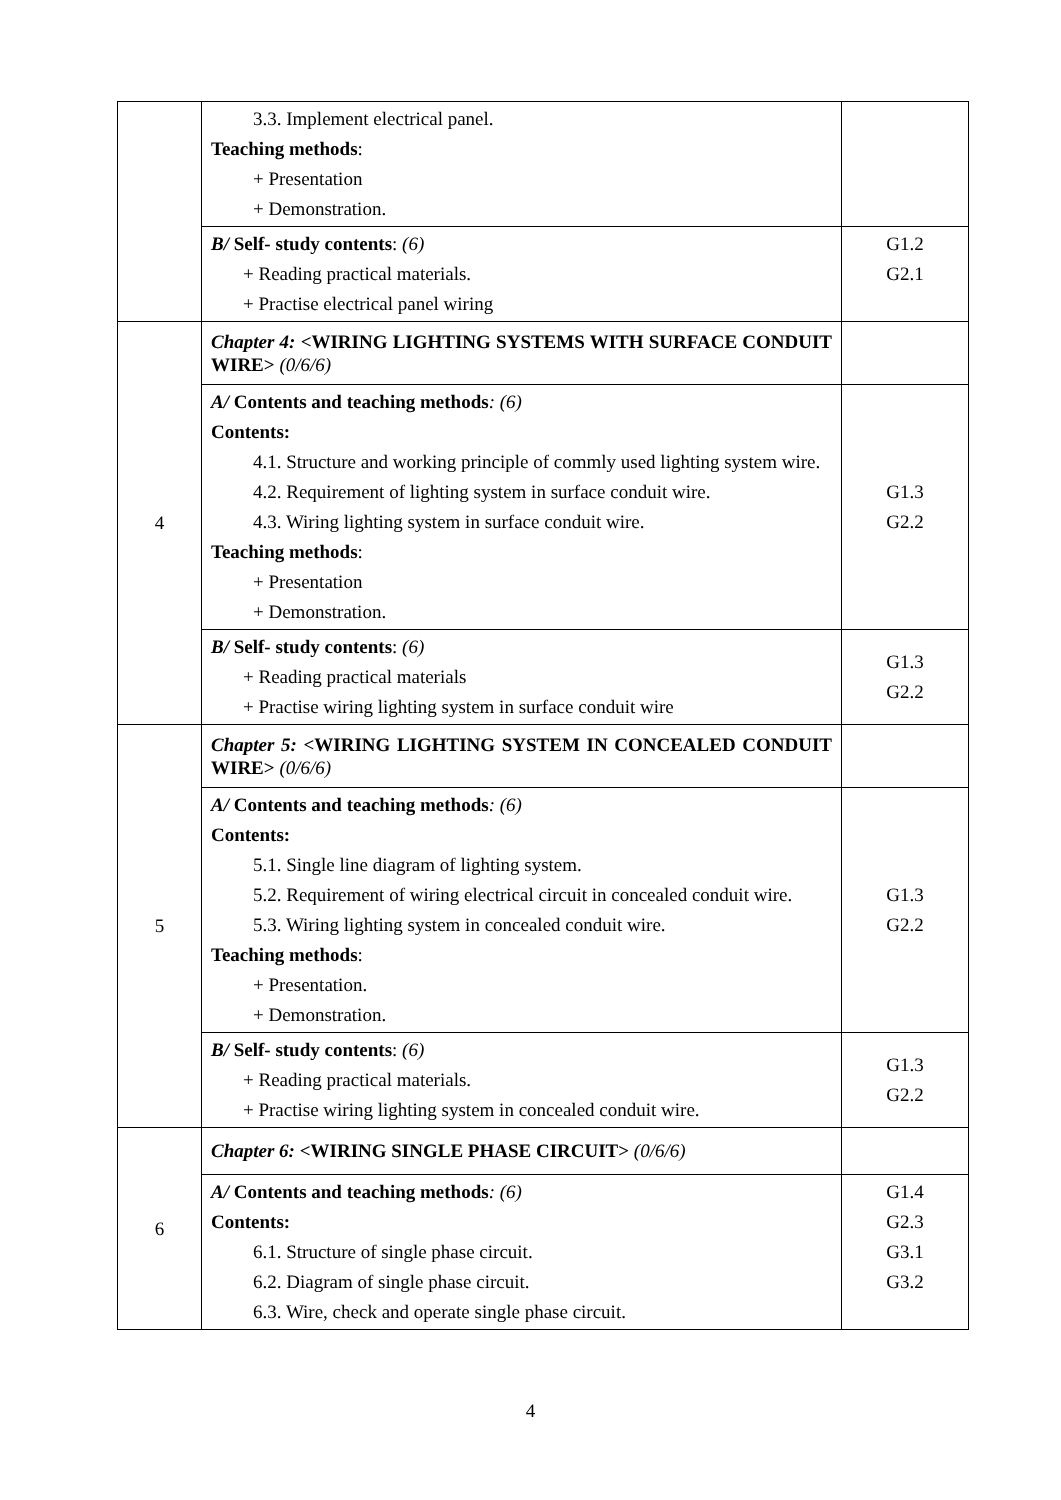| | 3.3. Implement electrical panel. Teaching methods : + Presentation + Demonstration. | |
| | B/ Self- study contents : (6) + Reading practical materials. + Practise electrical panel wiring | G1.2 G2.1 |
| 4 | Chapter 4: <WIRING LIGHTING SYSTEMS WITH SURFACE CONDUIT WIRE> (0/6/6) | |
| | A/ Contents and teaching methods : (6) Contents: 4.1. Structure and working principle of commly used lighting system wire. 4.2. Requirement of lighting system in surface conduit wire. 4.3. Wiring lighting system in surface conduit wire. Teaching methods : + Presentation + Demonstration. | G1.3 G2.2 |
| | B/ Self- study contents : (6) + Reading practical materials + Practise wiring lighting system in surface conduit wire | G1.3 G2.2 |
| 5 | Chapter 5: <WIRING LIGHTING SYSTEM IN CONCEALED CONDUIT WIRE> (0/6/6) | |
| | A/ Contents and teaching methods : (6) Contents: 5.1. Single line diagram of lighting system. 5.2. Requirement of wiring electrical circuit in concealed conduit wire. 5.3. Wiring lighting system in concealed conduit wire. Teaching methods : + Presentation. + Demonstration. | G1.3 G2.2 |
| | B/ Self- study contents : (6) + Reading practical materials. + Practise wiring lighting system in concealed conduit wire. | G1.3 G2.2 |
| 6 | Chapter 6: <WIRING SINGLE PHASE CIRCUIT> (0/6/6) | |
| | A/ Contents and teaching methods : (6) Contents: 6.1. Structure of single phase circuit. 6.2. Diagram of single phase circuit. 6.3. Wire, check and operate single phase circuit. | G1.4 G2.3 G3.1 G3.2 |
4